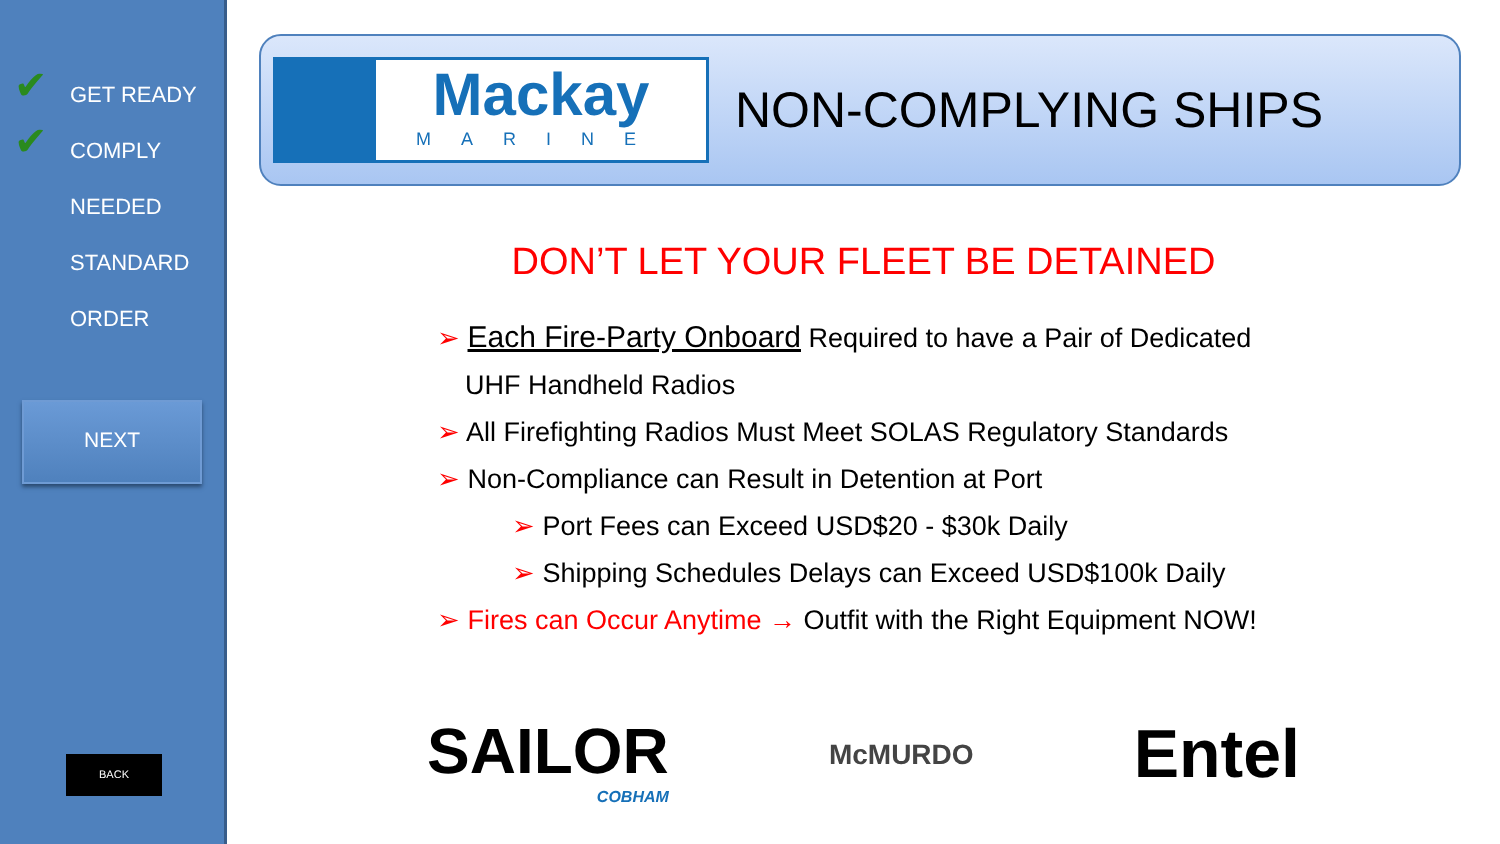✔ GET READY
✔ COMPLY
NEEDED
STANDARD
ORDER
NEXT
BACK
Mackay
MARINE
NON-COMPLYING SHIPS
DON’T LET YOUR FLEET BE DETAINED
➢ Each Fire-Party Onboard Required to have a Pair of Dedicated
UHF Handheld Radios
➢ All Firefighting Radios Must Meet SOLAS Regulatory Standards
➢ Non-Compliance can Result in Detention at Port
➢ Port Fees can Exceed USD$20 - $30k Daily
➢ Shipping Schedules Delays can Exceed USD$100k Daily
➢ Fires can Occur Anytime → Outfit with the Right Equipment NOW!
SAILOR
COBHAM
McMURDO
Entel